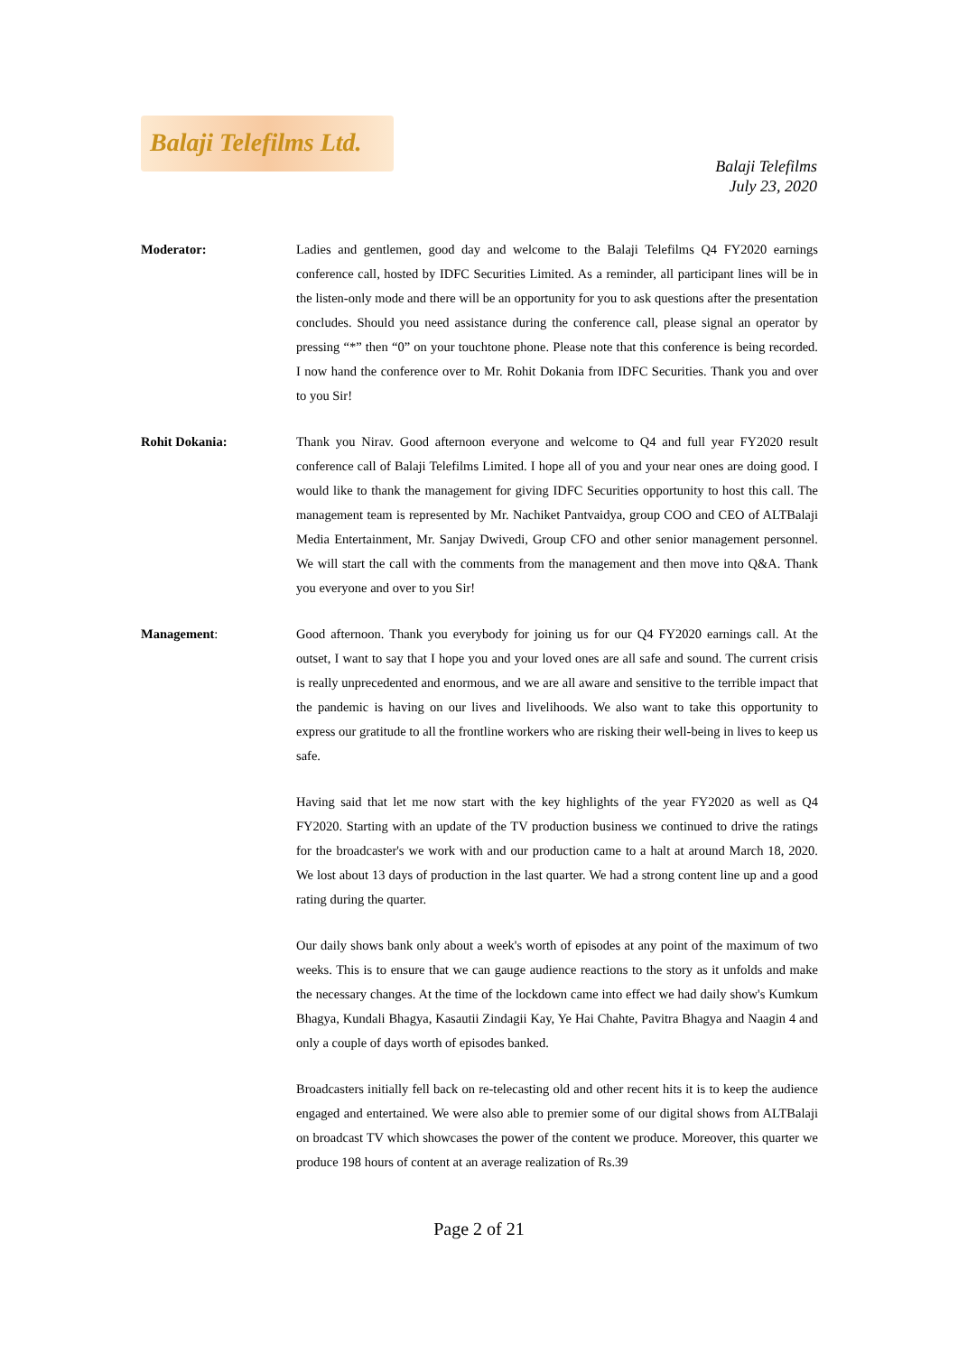Balaji Telefilms Ltd.
Balaji Telefilms
July 23, 2020
Moderator: Ladies and gentlemen, good day and welcome to the Balaji Telefilms Q4 FY2020 earnings conference call, hosted by IDFC Securities Limited. As a reminder, all participant lines will be in the listen-only mode and there will be an opportunity for you to ask questions after the presentation concludes. Should you need assistance during the conference call, please signal an operator by pressing “*” then “0” on your touchtone phone. Please note that this conference is being recorded. I now hand the conference over to Mr. Rohit Dokania from IDFC Securities. Thank you and over to you Sir!
Rohit Dokania: Thank you Nirav. Good afternoon everyone and welcome to Q4 and full year FY2020 result conference call of Balaji Telefilms Limited. I hope all of you and your near ones are doing good. I would like to thank the management for giving IDFC Securities opportunity to host this call. The management team is represented by Mr. Nachiket Pantvaidya, group COO and CEO of ALTBalaji Media Entertainment, Mr. Sanjay Dwivedi, Group CFO and other senior management personnel. We will start the call with the comments from the management and then move into Q&A. Thank you everyone and over to you Sir!
Management: Good afternoon. Thank you everybody for joining us for our Q4 FY2020 earnings call. At the outset, I want to say that I hope you and your loved ones are all safe and sound. The current crisis is really unprecedented and enormous, and we are all aware and sensitive to the terrible impact that the pandemic is having on our lives and livelihoods. We also want to take this opportunity to express our gratitude to all the frontline workers who are risking their well-being in lives to keep us safe.
Having said that let me now start with the key highlights of the year FY2020 as well as Q4 FY2020. Starting with an update of the TV production business we continued to drive the ratings for the broadcaster's we work with and our production came to a halt at around March 18, 2020. We lost about 13 days of production in the last quarter. We had a strong content line up and a good rating during the quarter.
Our daily shows bank only about a week's worth of episodes at any point of the maximum of two weeks. This is to ensure that we can gauge audience reactions to the story as it unfolds and make the necessary changes. At the time of the lockdown came into effect we had daily show's Kumkum Bhagya, Kundali Bhagya, Kasautii Zindagii Kay, Ye Hai Chahte, Pavitra Bhagya and Naagin 4 and only a couple of days worth of episodes banked.
Broadcasters initially fell back on re-telecasting old and other recent hits it is to keep the audience engaged and entertained. We were also able to premier some of our digital shows from ALTBalaji on broadcast TV which showcases the power of the content we produce. Moreover, this quarter we produce 198 hours of content at an average realization of Rs.39
Page 2 of 21